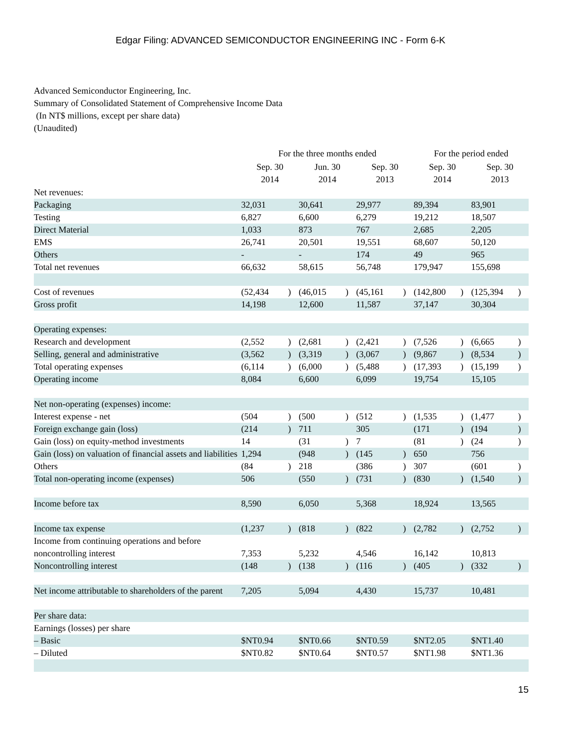Edgar Filing: ADVANCED SEMICONDUCTOR ENGINEERING INC - Form 6-K
Advanced Semiconductor Engineering, Inc.
Summary of Consolidated Statement of Comprehensive Income Data
(In NT$ millions, except per share data)
(Unaudited)
| | For the three months ended | | | | | | For the period ended | | | |
| --- | --- | --- | --- | --- | --- | --- | --- | --- | --- | --- |
| | Sep. 30 2014 | | Jun. 30 2014 | | Sep. 30 2013 | | Sep. 30 2014 | | Sep. 30 2013 | |
| Net revenues: | | | | | | | | | | |
| Packaging | 32,031 | | 30,641 | | 29,977 | | 89,394 | | 83,901 | |
| Testing | 6,827 | | 6,600 | | 6,279 | | 19,212 | | 18,507 | |
| Direct Material | 1,033 | | 873 | | 767 | | 2,685 | | 2,205 | |
| EMS | 26,741 | | 20,501 | | 19,551 | | 68,607 | | 50,120 | |
| Others | - | | - | | 174 | | 49 | | 965 | |
| Total net revenues | 66,632 | | 58,615 | | 56,748 | | 179,947 | | 155,698 | |
| Cost of revenues | (52,434 | ) | (46,015 | ) | (45,161 | ) | (142,800 | ) | (125,394 | ) |
| Gross profit | 14,198 | | 12,600 | | 11,587 | | 37,147 | | 30,304 | |
| Operating expenses: | | | | | | | | | | |
| Research and development | (2,552 | ) | (2,681 | ) | (2,421 | ) | (7,526 | ) | (6,665 | ) |
| Selling, general and administrative | (3,562 | ) | (3,319 | ) | (3,067 | ) | (9,867 | ) | (8,534 | ) |
| Total operating expenses | (6,114 | ) | (6,000 | ) | (5,488 | ) | (17,393 | ) | (15,199 | ) |
| Operating income | 8,084 | | 6,600 | | 6,099 | | 19,754 | | 15,105 | |
| Net non-operating (expenses) income: | | | | | | | | | | |
| Interest expense - net | (504 | ) | (500 | ) | (512 | ) | (1,535 | ) | (1,477 | ) |
| Foreign exchange gain (loss) | (214 | ) | 711 | | 305 | | (171 | ) | (194 | ) |
| Gain (loss) on equity-method investments | 14 | | (31 | ) | 7 | | (81 | ) | (24 | ) |
| Gain (loss) on valuation of financial assets and liabilities | 1,294 | | (948 | ) | (145 | ) | 650 | | 756 | |
| Others | (84 | ) | 218 | | (386 | ) | 307 | | (601 | ) |
| Total non-operating income (expenses) | 506 | | (550 | ) | (731 | ) | (830 | ) | (1,540 | ) |
| Income before tax | 8,590 | | 6,050 | | 5,368 | | 18,924 | | 13,565 | |
| Income tax expense | (1,237 | ) | (818 | ) | (822 | ) | (2,782 | ) | (2,752 | ) |
| Income from continuing operations and before noncontrolling interest | 7,353 | | 5,232 | | 4,546 | | 16,142 | | 10,813 | |
| Noncontrolling interest | (148 | ) | (138 | ) | (116 | ) | (405 | ) | (332 | ) |
| Net income attributable to shareholders of the parent | 7,205 | | 5,094 | | 4,430 | | 15,737 | | 10,481 | |
| Per share data: | | | | | | | | | | |
| Earnings (losses) per share | | | | | | | | | | |
| – Basic | $NT0.94 | | $NT0.66 | | $NT0.59 | | $NT2.05 | | $NT1.40 | |
| – Diluted | $NT0.82 | | $NT0.64 | | $NT0.57 | | $NT1.98 | | $NT1.36 | |
15